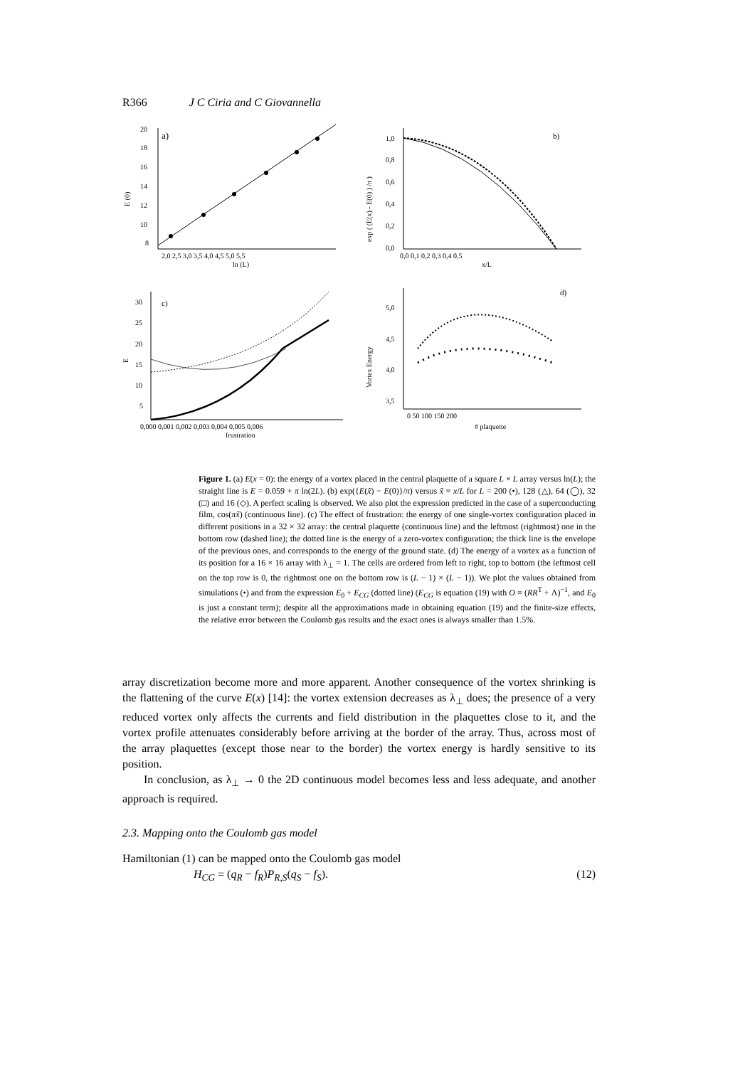R366 J C Ciria and C Giovannella
a)
20
18
16
14
12
10
8
E (0)
2,0 2,5 3,0 3,5 4,0 4,5 5,0 5,5
ln (L)
b)
1,0
0,8
0,6
0,4
0,2
0,0
exp ( (E(x) - E(0) ) /π )
0,0 0,1 0,2 0,3 0,4 0,5
x/L
c)
30
25
20
15
10
5
E
0,000 0,001 0,002 0,003 0,004 0,005 0,006
frustration
d)
5,0
4,5
4,0
3,5
Vortex Energy
0 50 100 150 200
# plaquette
Figure 1. (a) E(x = 0): the energy of a vortex placed in the central plaquette of a square L × L array versus ln(L); the straight line is E = 0.059 + π ln(2L). (b) exp({E(x̃) − E(0)}/π) versus x̃ ≡ x/L for L = 200 (•), 128 (△), 64 (◯), 32 (□) and 16 (◇). A perfect scaling is observed. We also plot the expression predicted in the case of a superconducting film, cos(πx̃) (continuous line). (c) The effect of frustration: the energy of one single-vortex configuration placed in different positions in a 32 × 32 array: the central plaquette (continuous line) and the leftmost (rightmost) one in the bottom row (dashed line); the dotted line is the energy of a zero-vortex configuration; the thick line is the envelope of the previous ones, and corresponds to the energy of the ground state. (d) The energy of a vortex as a function of its position for a 16 × 16 array with λ<sub>⊥</sub> = 1. The cells are ordered from left to right, top to bottom (the leftmost cell on the top row is 0, the rightmost one on the bottom row is (L − 1) × (L − 1)). We plot the values obtained from simulations (•) and from the expression E<sub>0</sub> + E<sub>CG</sub> (dotted line) (E<sub>CG</sub> is equation (19) with O ≡ (RR<sup>T</sup> + Λ)<sup>−1</sup>, and E<sub>0</sub> is just a constant term); despite all the approximations made in obtaining equation (19) and the finite-size effects, the relative error between the Coulomb gas results and the exact ones is always smaller than 1.5%.
array discretization become more and more apparent. Another consequence of the vortex shrinking is the flattening of the curve E(x) [14]: the vortex extension decreases as λ<sub>⊥</sub> does; the presence of a very reduced vortex only affects the currents and field distribution in the plaquettes close to it, and the vortex profile attenuates considerably before arriving at the border of the array. Thus, across most of the array plaquettes (except those near to the border) the vortex energy is hardly sensitive to its position.
In conclusion, as λ<sub>⊥</sub> → 0 the 2D continuous model becomes less and less adequate, and another approach is required.
2.3. Mapping onto the Coulomb gas model
Hamiltonian (1) can be mapped onto the Coulomb gas model
H<sub>CG</sub> = (q<sub>R</sub> − f<sub>R</sub>)P<sub>R,S</sub>(q<sub>S</sub> − f<sub>S</sub>). (12)